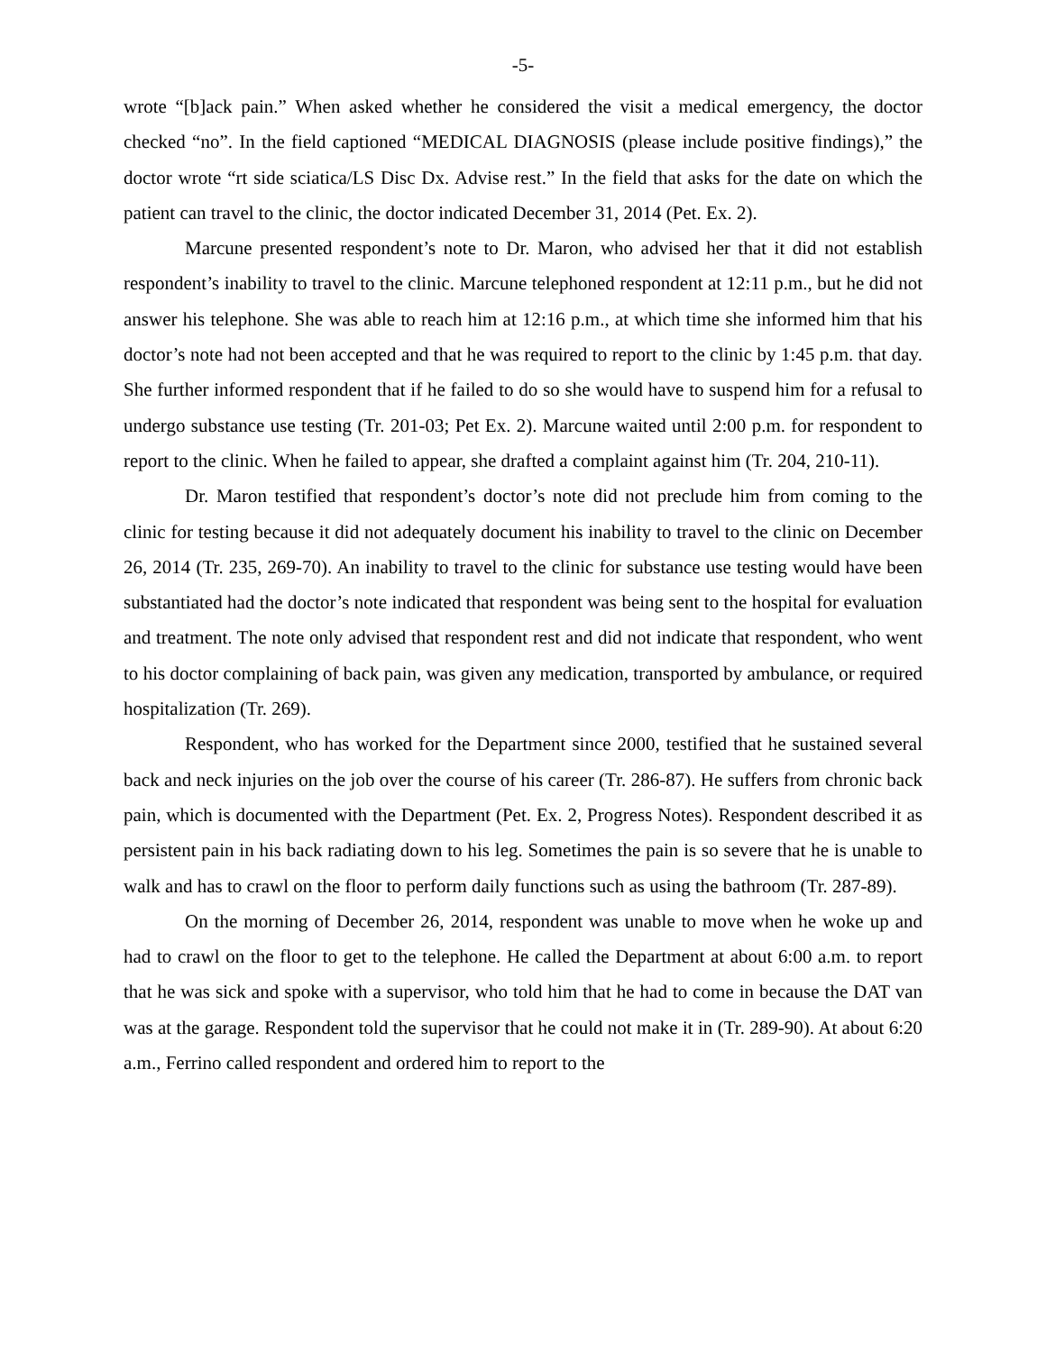-5-
wrote “[b]ack pain.” When asked whether he considered the visit a medical emergency, the doctor checked “no”. In the field captioned “MEDICAL DIAGNOSIS (please include positive findings),” the doctor wrote “rt side sciatica/LS Disc Dx. Advise rest.” In the field that asks for the date on which the patient can travel to the clinic, the doctor indicated December 31, 2014 (Pet. Ex. 2).
Marcune presented respondent’s note to Dr. Maron, who advised her that it did not establish respondent’s inability to travel to the clinic. Marcune telephoned respondent at 12:11 p.m., but he did not answer his telephone. She was able to reach him at 12:16 p.m., at which time she informed him that his doctor’s note had not been accepted and that he was required to report to the clinic by 1:45 p.m. that day. She further informed respondent that if he failed to do so she would have to suspend him for a refusal to undergo substance use testing (Tr. 201-03; Pet Ex. 2). Marcune waited until 2:00 p.m. for respondent to report to the clinic. When he failed to appear, she drafted a complaint against him (Tr. 204, 210-11).
Dr. Maron testified that respondent’s doctor’s note did not preclude him from coming to the clinic for testing because it did not adequately document his inability to travel to the clinic on December 26, 2014 (Tr. 235, 269-70). An inability to travel to the clinic for substance use testing would have been substantiated had the doctor’s note indicated that respondent was being sent to the hospital for evaluation and treatment. The note only advised that respondent rest and did not indicate that respondent, who went to his doctor complaining of back pain, was given any medication, transported by ambulance, or required hospitalization (Tr. 269).
Respondent, who has worked for the Department since 2000, testified that he sustained several back and neck injuries on the job over the course of his career (Tr. 286-87). He suffers from chronic back pain, which is documented with the Department (Pet. Ex. 2, Progress Notes). Respondent described it as persistent pain in his back radiating down to his leg. Sometimes the pain is so severe that he is unable to walk and has to crawl on the floor to perform daily functions such as using the bathroom (Tr. 287-89).
On the morning of December 26, 2014, respondent was unable to move when he woke up and had to crawl on the floor to get to the telephone. He called the Department at about 6:00 a.m. to report that he was sick and spoke with a supervisor, who told him that he had to come in because the DAT van was at the garage. Respondent told the supervisor that he could not make it in (Tr. 289-90). At about 6:20 a.m., Ferrino called respondent and ordered him to report to the